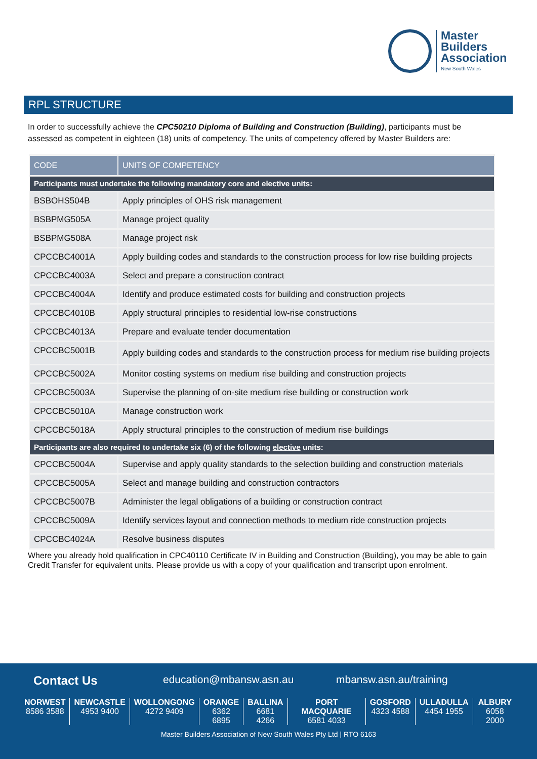Master
Builders
Association
New South Wales
RPL STRUCTURE
In order to successfully achieve the CPC50210 Diploma of Building and Construction (Building), participants must be assessed as competent in eighteen (18) units of competency. The units of competency offered by Master Builders are:
| CODE | UNITS OF COMPETENCY |
| --- | --- |
| Participants must undertake the following mandatory core and elective units: | |
| BSBOHS504B | Apply principles of OHS risk management |
| BSBPMG505A | Manage project quality |
| BSBPMG508A | Manage project risk |
| CPCCBC4001A | Apply building codes and standards to the construction process for low rise building projects |
| CPCCBC4003A | Select and prepare a construction contract |
| CPCCBC4004A | Identify and produce estimated costs for building and construction projects |
| CPCCBC4010B | Apply structural principles to residential low-rise constructions |
| CPCCBC4013A | Prepare and evaluate tender documentation |
| CPCCBC5001B | Apply building codes and standards to the construction process for medium rise building projects |
| CPCCBC5002A | Monitor costing systems on medium rise building and construction projects |
| CPCCBC5003A | Supervise the planning of on-site medium rise building or construction work |
| CPCCBC5010A | Manage construction work |
| CPCCBC5018A | Apply structural principles to the construction of medium rise buildings |
| Participants are also required to undertake six (6) of the following elective units: | |
| CPCCBC5004A | Supervise and apply quality standards to the selection building and construction materials |
| CPCCBC5005A | Select and manage building and construction contractors |
| CPCCBC5007B | Administer the legal obligations of a building or construction contract |
| CPCCBC5009A | Identify services layout and connection methods to medium ride construction projects |
| CPCCBC4024A | Resolve business disputes |
Where you already hold qualification in CPC40110 Certificate IV in Building and Construction (Building), you may be able to gain Credit Transfer for equivalent units. Please provide us with a copy of your qualification and transcript upon enrolment.
Contact Us education@mbansw.asn.au mbansw.asn.au/training
NORWEST
8586 3588
NEWCASTLE
4953 9400
WOLLONGONG
4272 9409
ORANGE
6362 6895
BALLINA
6681 4266
PORT MACQUARIE
6581 4033
GOSFORD
4323 4588
ULLADULLA
4454 1955
ALBURY
6058 2000
Master Builders Association of New South Wales Pty Ltd | RTO 6163